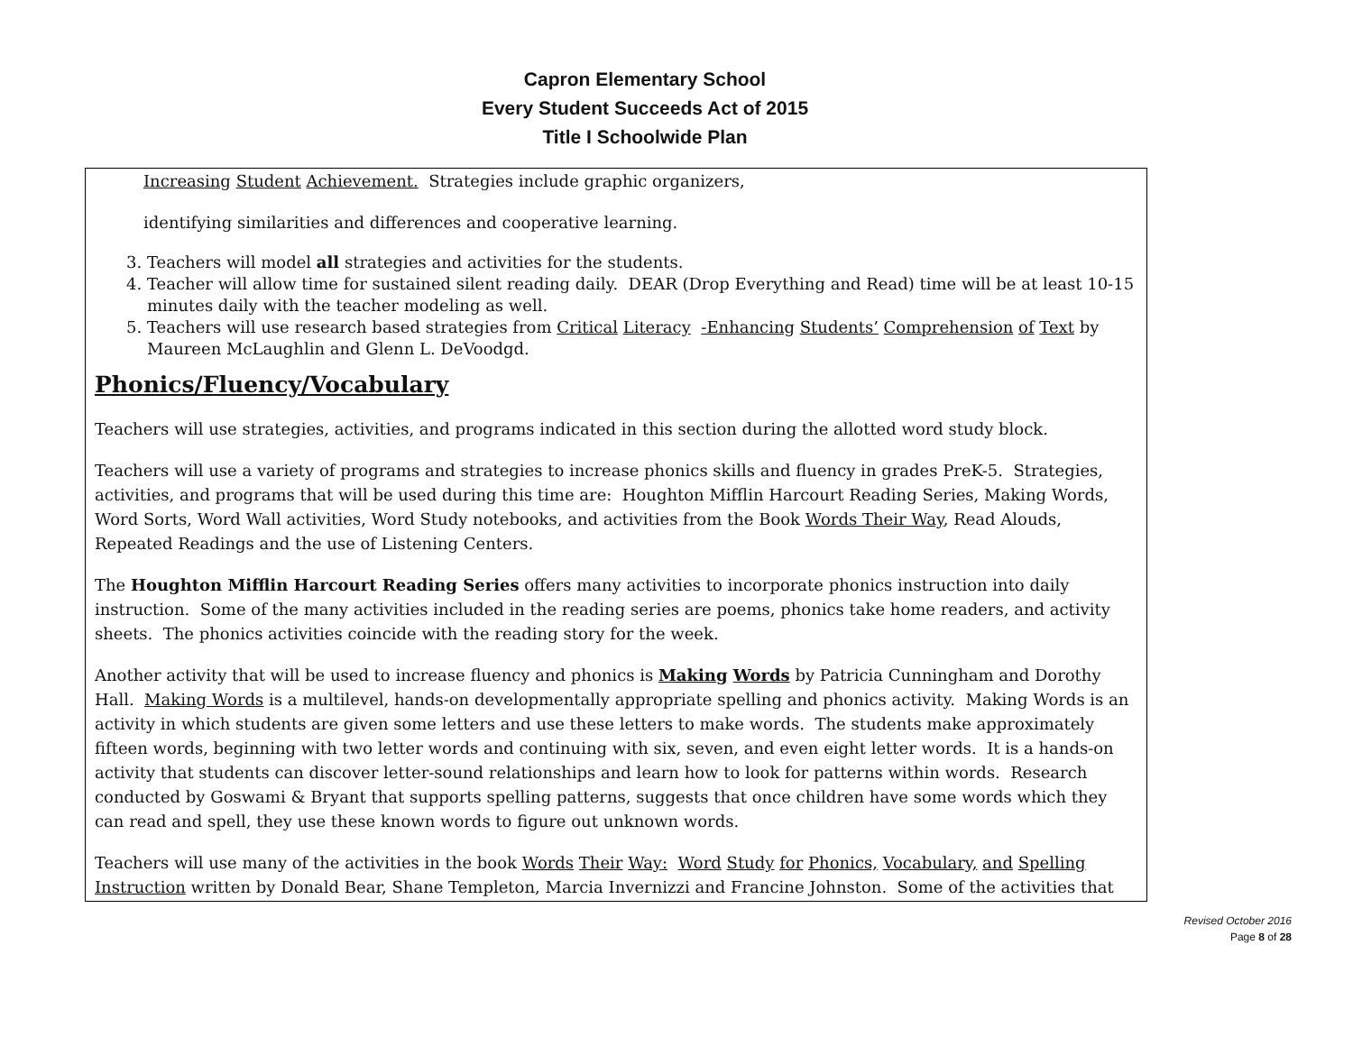Capron Elementary School
Every Student Succeeds Act of 2015
Title I Schoolwide Plan
Increasing Student Achievement. Strategies include graphic organizers,
identifying similarities and differences and cooperative learning.
3. Teachers will model all strategies and activities for the students.
4. Teacher will allow time for sustained silent reading daily. DEAR (Drop Everything and Read) time will be at least 10-15 minutes daily with the teacher modeling as well.
5. Teachers will use research based strategies from Critical Literacy -Enhancing Students’ Comprehension of Text by Maureen McLaughlin and Glenn L. DeVoodgd.
Phonics/Fluency/Vocabulary
Teachers will use strategies, activities, and programs indicated in this section during the allotted word study block.
Teachers will use a variety of programs and strategies to increase phonics skills and fluency in grades PreK-5. Strategies, activities, and programs that will be used during this time are: Houghton Mifflin Harcourt Reading Series, Making Words, Word Sorts, Word Wall activities, Word Study notebooks, and activities from the Book Words Their Way, Read Alouds, Repeated Readings and the use of Listening Centers.
The Houghton Mifflin Harcourt Reading Series offers many activities to incorporate phonics instruction into daily instruction. Some of the many activities included in the reading series are poems, phonics take home readers, and activity sheets. The phonics activities coincide with the reading story for the week.
Another activity that will be used to increase fluency and phonics is Making Words by Patricia Cunningham and Dorothy Hall. Making Words is a multilevel, hands-on developmentally appropriate spelling and phonics activity. Making Words is an activity in which students are given some letters and use these letters to make words. The students make approximately fifteen words, beginning with two letter words and continuing with six, seven, and even eight letter words. It is a hands-on activity that students can discover letter-sound relationships and learn how to look for patterns within words. Research conducted by Goswami & Bryant that supports spelling patterns, suggests that once children have some words which they can read and spell, they use these known words to figure out unknown words.
Teachers will use many of the activities in the book Words Their Way: Word Study for Phonics, Vocabulary, and Spelling Instruction written by Donald Bear, Shane Templeton, Marcia Invernizzi and Francine Johnston. Some of the activities that
Revised October 2016
Page 8 of 28